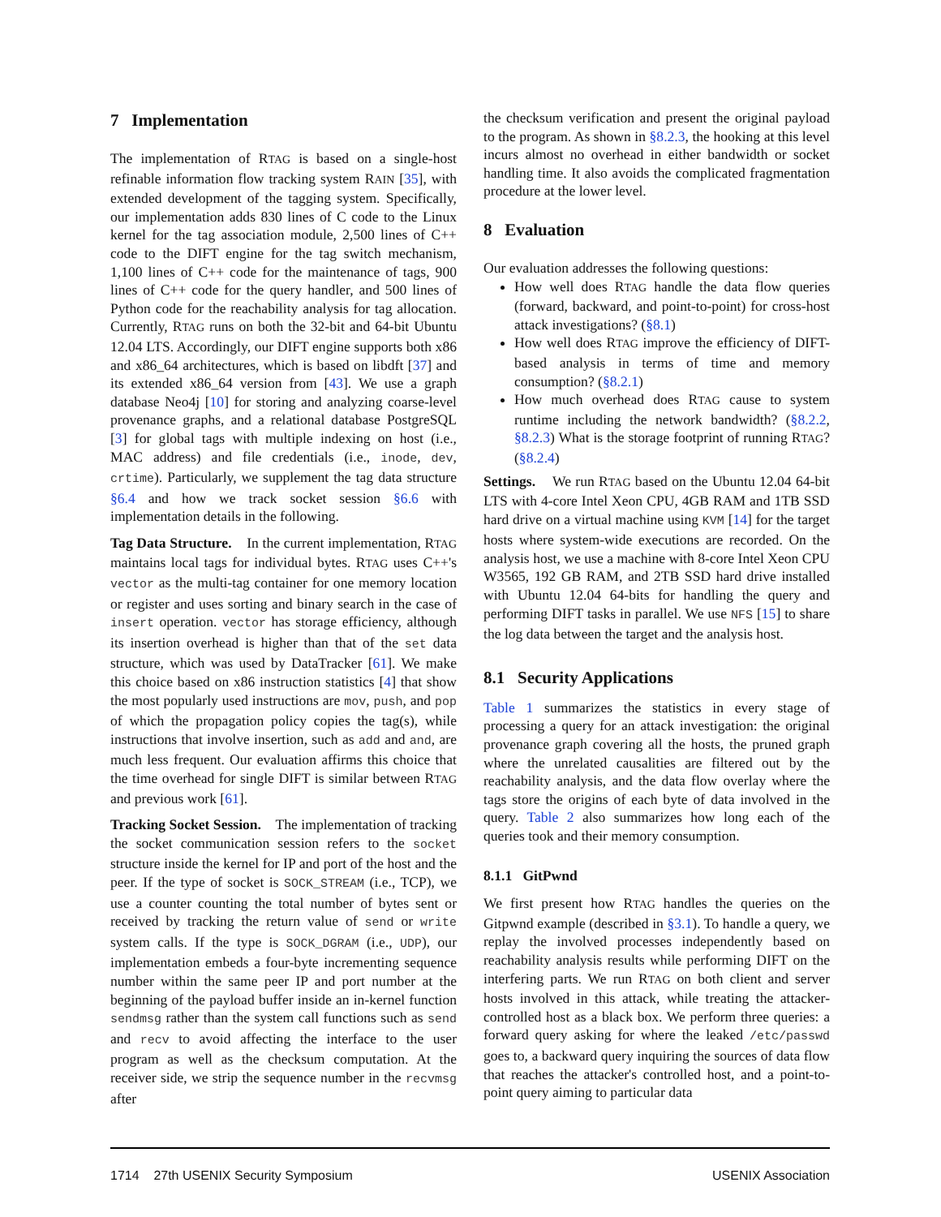7 Implementation
The implementation of RTAG is based on a single-host refinable information flow tracking system RAIN [35], with extended development of the tagging system. Specifically, our implementation adds 830 lines of C code to the Linux kernel for the tag association module, 2,500 lines of C++ code to the DIFT engine for the tag switch mechanism, 1,100 lines of C++ code for the maintenance of tags, 900 lines of C++ code for the query handler, and 500 lines of Python code for the reachability analysis for tag allocation. Currently, RTAG runs on both the 32-bit and 64-bit Ubuntu 12.04 LTS. Accordingly, our DIFT engine supports both x86 and x86_64 architectures, which is based on libdft [37] and its extended x86_64 version from [43]. We use a graph database Neo4j [10] for storing and analyzing coarse-level provenance graphs, and a relational database PostgreSQL [3] for global tags with multiple indexing on host (i.e., MAC address) and file credentials (i.e., inode, dev, crtime). Particularly, we supplement the tag data structure §6.4 and how we track socket session §6.6 with implementation details in the following.
Tag Data Structure. In the current implementation, RTAG maintains local tags for individual bytes. RTAG uses C++'s vector as the multi-tag container for one memory location or register and uses sorting and binary search in the case of insert operation. vector has storage efficiency, although its insertion overhead is higher than that of the set data structure, which was used by DataTracker [61]. We make this choice based on x86 instruction statistics [4] that show the most popularly used instructions are mov, push, and pop of which the propagation policy copies the tag(s), while instructions that involve insertion, such as add and and, are much less frequent. Our evaluation affirms this choice that the time overhead for single DIFT is similar between RTAG and previous work [61].
Tracking Socket Session. The implementation of tracking the socket communication session refers to the socket structure inside the kernel for IP and port of the host and the peer. If the type of socket is SOCK_STREAM (i.e., TCP), we use a counter counting the total number of bytes sent or received by tracking the return value of send or write system calls. If the type is SOCK_DGRAM (i.e., UDP), our implementation embeds a four-byte incrementing sequence number within the same peer IP and port number at the beginning of the payload buffer inside an in-kernel function sendmsg rather than the system call functions such as send and recv to avoid affecting the interface to the user program as well as the checksum computation. At the receiver side, we strip the sequence number in the recvmsg after
the checksum verification and present the original payload to the program. As shown in §8.2.3, the hooking at this level incurs almost no overhead in either bandwidth or socket handling time. It also avoids the complicated fragmentation procedure at the lower level.
8 Evaluation
Our evaluation addresses the following questions:
How well does RTAG handle the data flow queries (forward, backward, and point-to-point) for cross-host attack investigations? (§8.1)
How well does RTAG improve the efficiency of DIFT-based analysis in terms of time and memory consumption? (§8.2.1)
How much overhead does RTAG cause to system runtime including the network bandwidth? (§8.2.2, §8.2.3) What is the storage footprint of running RTAG? (§8.2.4)
Settings. We run RTAG based on the Ubuntu 12.04 64-bit LTS with 4-core Intel Xeon CPU, 4GB RAM and 1TB SSD hard drive on a virtual machine using KVM [14] for the target hosts where system-wide executions are recorded. On the analysis host, we use a machine with 8-core Intel Xeon CPU W3565, 192 GB RAM, and 2TB SSD hard drive installed with Ubuntu 12.04 64-bits for handling the query and performing DIFT tasks in parallel. We use NFS [15] to share the log data between the target and the analysis host.
8.1 Security Applications
Table 1 summarizes the statistics in every stage of processing a query for an attack investigation: the original provenance graph covering all the hosts, the pruned graph where the unrelated causalities are filtered out by the reachability analysis, and the data flow overlay where the tags store the origins of each byte of data involved in the query. Table 2 also summarizes how long each of the queries took and their memory consumption.
8.1.1 GitPwnd
We first present how RTAG handles the queries on the Gitpwnd example (described in §3.1). To handle a query, we replay the involved processes independently based on reachability analysis results while performing DIFT on the interfering parts. We run RTAG on both client and server hosts involved in this attack, while treating the attacker-controlled host as a black box. We perform three queries: a forward query asking for where the leaked /etc/passwd goes to, a backward query inquiring the sources of data flow that reaches the attacker's controlled host, and a point-to-point query aiming to particular data
1714 27th USENIX Security Symposium USENIX Association